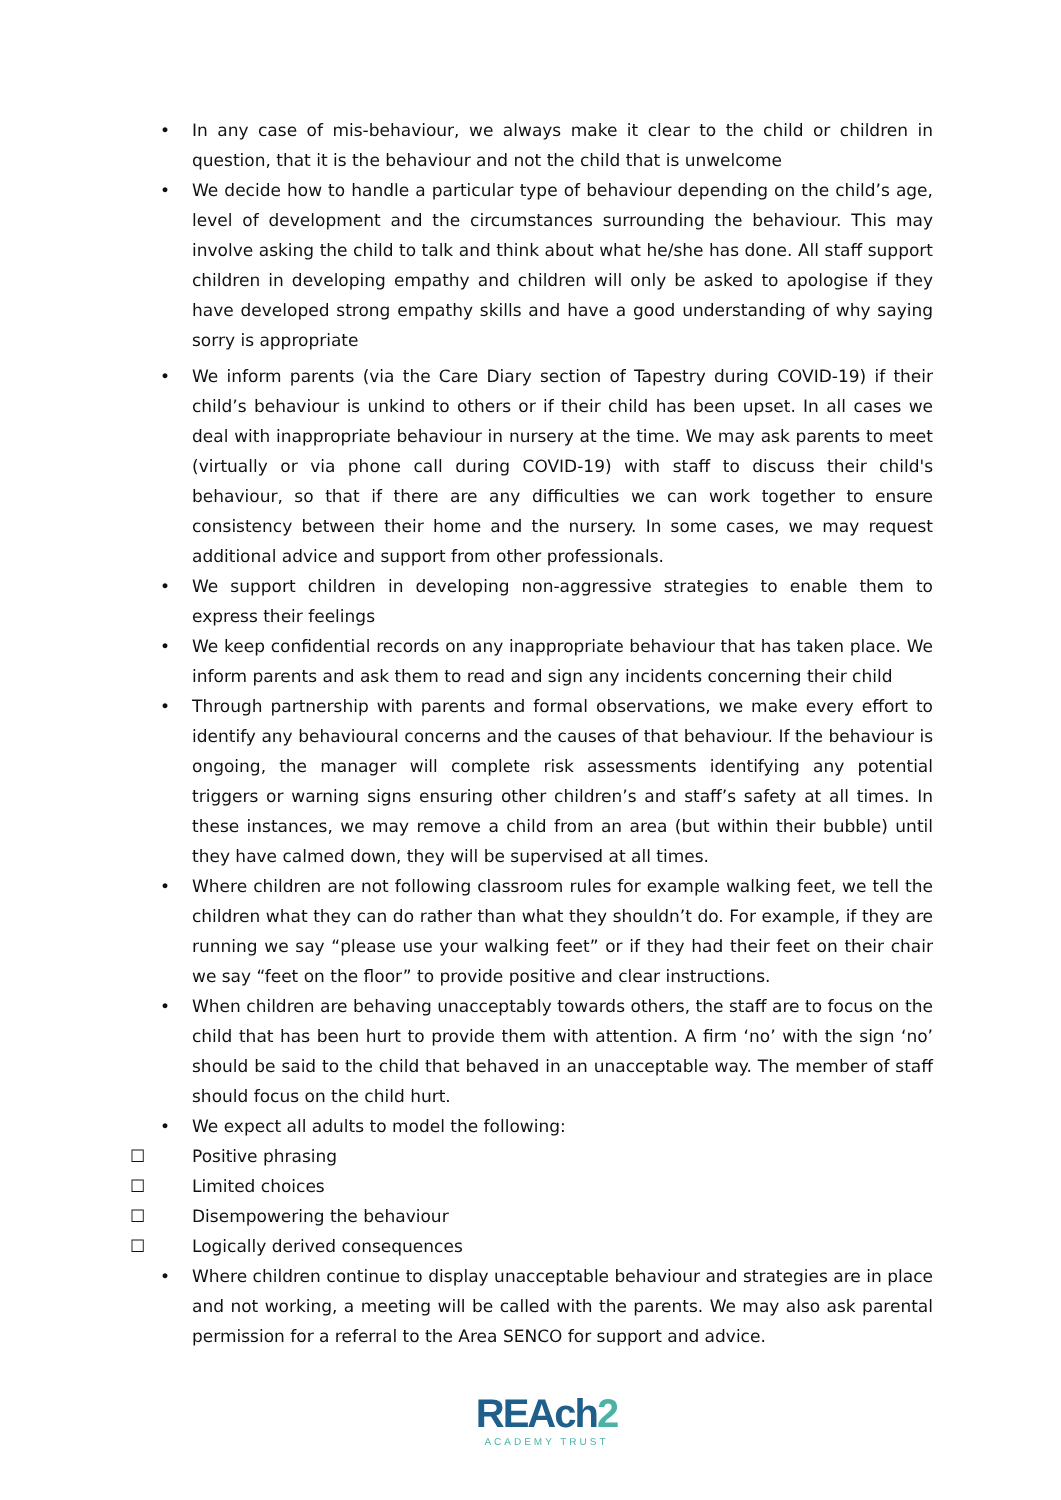• In any case of mis-behaviour, we always make it clear to the child or children in question, that it is the behaviour and not the child that is unwelcome
• We decide how to handle a particular type of behaviour depending on the child’s age, level of development and the circumstances surrounding the behaviour. This may involve asking the child to talk and think about what he/she has done. All staff support children in developing empathy and children will only be asked to apologise if they have developed strong empathy skills and have a good understanding of why saying sorry is appropriate
• We inform parents (via the Care Diary section of Tapestry during COVID-19) if their child’s behaviour is unkind to others or if their child has been upset. In all cases we deal with inappropriate behaviour in nursery at the time. We may ask parents to meet (virtually or via phone call during COVID-19) with staff to discuss their child's behaviour, so that if there are any difficulties we can work together to ensure consistency between their home and the nursery. In some cases, we may request additional advice and support from other professionals.
• We support children in developing non-aggressive strategies to enable them to express their feelings
• We keep confidential records on any inappropriate behaviour that has taken place. We inform parents and ask them to read and sign any incidents concerning their child
• Through partnership with parents and formal observations, we make every effort to identify any behavioural concerns and the causes of that behaviour. If the behaviour is ongoing, the manager will complete risk assessments identifying any potential triggers or warning signs ensuring other children’s and staff’s safety at all times. In these instances, we may remove a child from an area (but within their bubble) until they have calmed down, they will be supervised at all times.
• Where children are not following classroom rules for example walking feet, we tell the children what they can do rather than what they shouldn’t do. For example, if they are running we say “please use your walking feet” or if they had their feet on their chair we say “feet on the floor” to provide positive and clear instructions.
• When children are behaving unacceptably towards others, the staff are to focus on the child that has been hurt to provide them with attention. A firm ‘no’ with the sign ‘no’ should be said to the child that behaved in an unacceptable way. The member of staff should focus on the child hurt.
• We expect all adults to model the following:
☐ Positive phrasing
☐ Limited choices
☐ Disempowering the behaviour
☐ Logically derived consequences
• Where children continue to display unacceptable behaviour and strategies are in place and not working, a meeting will be called with the parents. We may also ask parental permission for a referral to the Area SENCO for support and advice.
REAch2
ACADEMY TRUST